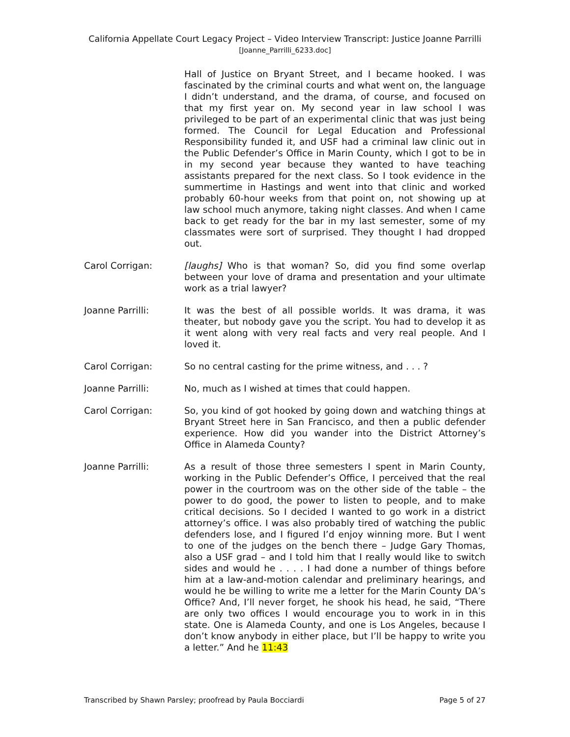California Appellate Court Legacy Project – Video Interview Transcript: Justice Joanne Parrilli
[Joanne_Parrilli_6233.doc]
Hall of Justice on Bryant Street, and I became hooked. I was fascinated by the criminal courts and what went on, the language I didn’t understand, and the drama, of course, and focused on that my first year on. My second year in law school I was privileged to be part of an experimental clinic that was just being formed. The Council for Legal Education and Professional Responsibility funded it, and USF had a criminal law clinic out in the Public Defender’s Office in Marin County, which I got to be in in my second year because they wanted to have teaching assistants prepared for the next class. So I took evidence in the summertime in Hastings and went into that clinic and worked probably 60-hour weeks from that point on, not showing up at law school much anymore, taking night classes. And when I came back to get ready for the bar in my last semester, some of my classmates were sort of surprised. They thought I had dropped out.
Carol Corrigan: [laughs] Who is that woman? So, did you find some overlap between your love of drama and presentation and your ultimate work as a trial lawyer?
Joanne Parrilli: It was the best of all possible worlds. It was drama, it was theater, but nobody gave you the script. You had to develop it as it went along with very real facts and very real people. And I loved it.
Carol Corrigan: So no central casting for the prime witness, and . . . ?
Joanne Parrilli: No, much as I wished at times that could happen.
Carol Corrigan: So, you kind of got hooked by going down and watching things at Bryant Street here in San Francisco, and then a public defender experience. How did you wander into the District Attorney’s Office in Alameda County?
Joanne Parrilli: As a result of those three semesters I spent in Marin County, working in the Public Defender’s Office, I perceived that the real power in the courtroom was on the other side of the table – the power to do good, the power to listen to people, and to make critical decisions. So I decided I wanted to go work in a district attorney’s office. I was also probably tired of watching the public defenders lose, and I figured I’d enjoy winning more. But I went to one of the judges on the bench there – Judge Gary Thomas, also a USF grad – and I told him that I really would like to switch sides and would he . . . . I had done a number of things before him at a law-and-motion calendar and preliminary hearings, and would he be willing to write me a letter for the Marin County DA’s Office? And, I’ll never forget, he shook his head, he said, “There are only two offices I would encourage you to work in in this state. One is Alameda County, and one is Los Angeles, because I don’t know anybody in either place, but I’ll be happy to write you a letter.” And he 11:43
Transcribed by Shawn Parsley; proofread by Paula Bocciardi Page 5 of 27